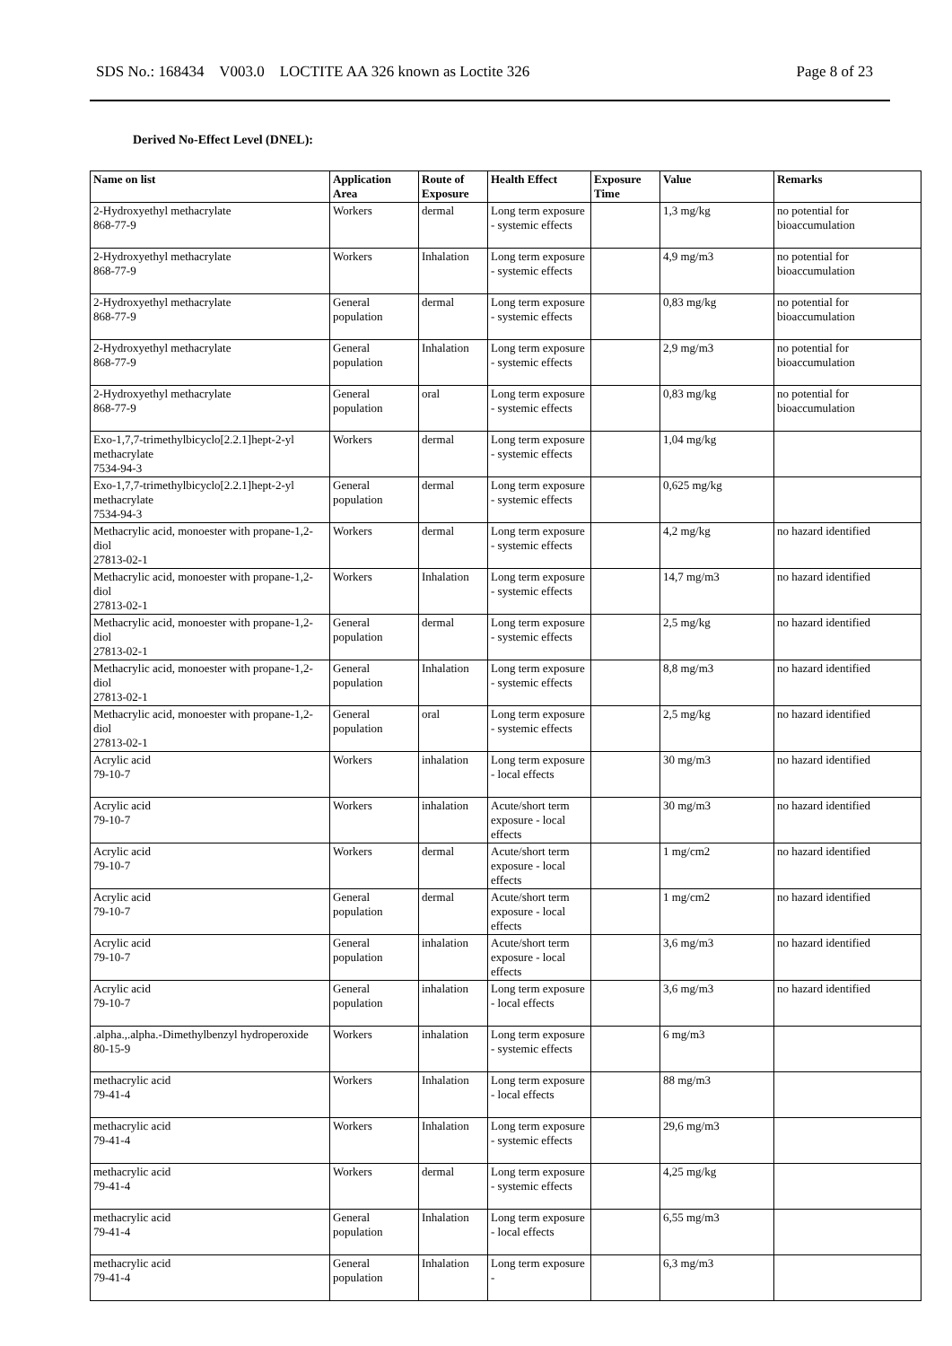SDS No.: 168434 V003.0 LOCTITE AA 326 known as Loctite 326 Page 8 of 23
Derived No-Effect Level (DNEL):
| Name on list | Application Area | Route of Exposure | Health Effect | Exposure Time | Value | Remarks |
| --- | --- | --- | --- | --- | --- | --- |
| 2-Hydroxyethyl methacrylate 868-77-9 | Workers | dermal | Long term exposure - systemic effects | | 1,3 mg/kg | no potential for bioaccumulation |
| 2-Hydroxyethyl methacrylate 868-77-9 | Workers | Inhalation | Long term exposure - systemic effects | | 4,9 mg/m3 | no potential for bioaccumulation |
| 2-Hydroxyethyl methacrylate 868-77-9 | General population | dermal | Long term exposure - systemic effects | | 0,83 mg/kg | no potential for bioaccumulation |
| 2-Hydroxyethyl methacrylate 868-77-9 | General population | Inhalation | Long term exposure - systemic effects | | 2,9 mg/m3 | no potential for bioaccumulation |
| 2-Hydroxyethyl methacrylate 868-77-9 | General population | oral | Long term exposure - systemic effects | | 0,83 mg/kg | no potential for bioaccumulation |
| Exo-1,7,7-trimethylbicyclo[2.2.1]hept-2-yl methacrylate 7534-94-3 | Workers | dermal | Long term exposure - systemic effects | | 1,04 mg/kg | |
| Exo-1,7,7-trimethylbicyclo[2.2.1]hept-2-yl methacrylate 7534-94-3 | General population | dermal | Long term exposure - systemic effects | | 0,625 mg/kg | |
| Methacrylic acid, monoester with propane-1,2-diol 27813-02-1 | Workers | dermal | Long term exposure - systemic effects | | 4,2 mg/kg | no hazard identified |
| Methacrylic acid, monoester with propane-1,2-diol 27813-02-1 | Workers | Inhalation | Long term exposure - systemic effects | | 14,7 mg/m3 | no hazard identified |
| Methacrylic acid, monoester with propane-1,2-diol 27813-02-1 | General population | dermal | Long term exposure - systemic effects | | 2,5 mg/kg | no hazard identified |
| Methacrylic acid, monoester with propane-1,2-diol 27813-02-1 | General population | Inhalation | Long term exposure - systemic effects | | 8,8 mg/m3 | no hazard identified |
| Methacrylic acid, monoester with propane-1,2-diol 27813-02-1 | General population | oral | Long term exposure - systemic effects | | 2,5 mg/kg | no hazard identified |
| Acrylic acid 79-10-7 | Workers | inhalation | Long term exposure - local effects | | 30 mg/m3 | no hazard identified |
| Acrylic acid 79-10-7 | Workers | inhalation | Acute/short term exposure - local effects | | 30 mg/m3 | no hazard identified |
| Acrylic acid 79-10-7 | Workers | dermal | Acute/short term exposure - local effects | | 1 mg/cm2 | no hazard identified |
| Acrylic acid 79-10-7 | General population | dermal | Acute/short term exposure - local effects | | 1 mg/cm2 | no hazard identified |
| Acrylic acid 79-10-7 | General population | inhalation | Acute/short term exposure - local effects | | 3,6 mg/m3 | no hazard identified |
| Acrylic acid 79-10-7 | General population | inhalation | Long term exposure - local effects | | 3,6 mg/m3 | no hazard identified |
| .alpha.,.alpha.-Dimethylbenzyl hydroperoxide 80-15-9 | Workers | inhalation | Long term exposure - systemic effects | | 6 mg/m3 | |
| methacrylic acid 79-41-4 | Workers | Inhalation | Long term exposure - local effects | | 88 mg/m3 | |
| methacrylic acid 79-41-4 | Workers | Inhalation | Long term exposure - systemic effects | | 29,6 mg/m3 | |
| methacrylic acid 79-41-4 | Workers | dermal | Long term exposure - systemic effects | | 4,25 mg/kg | |
| methacrylic acid 79-41-4 | General population | Inhalation | Long term exposure - local effects | | 6,55 mg/m3 | |
| methacrylic acid 79-41-4 | General population | Inhalation | Long term exposure - | | 6,3 mg/m3 | |